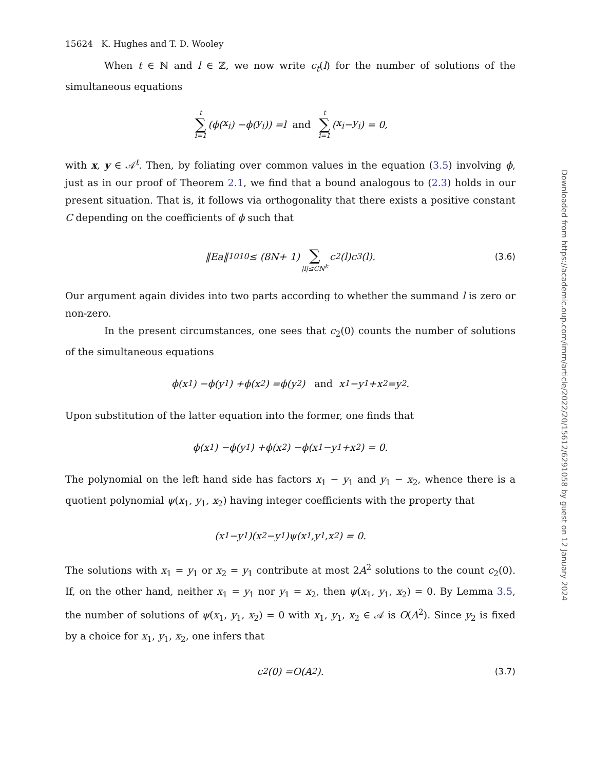15624 K. Hughes and T. D. Wooley
When t ∈ ℕ and l ∈ ℤ, we now write c<sub>t</sub>(l) for the number of solutions of the simultaneous equations
t ∑ i=1 (ϕ (x<sub>i</sub>) − ϕ (y<sub>i</sub>)) = l and t ∑ i=1 (x<sub>i</sub> − y<sub>i</sub>) = 0,
with x, y ∈ 𝒜<sup>t</sup>. Then, by foliating over common values in the equation (3.5) involving ϕ, just as in our proof of Theorem 2.1, we find that a bound analogous to (2.3) holds in our present situation. That is, it follows via orthogonality that there exists a positive constant C depending on the coefficients of ϕ such that
‖ Ea ‖<sup>10</sup><sub>10</sub> ≤ (8 N + 1) ∑ |l|≤CN<sup>k</sup> c<sub>2</sub>(l) c<sub>3</sub>(l). (3.6)
Our argument again divides into two parts according to whether the summand l is zero or non-zero.
In the present circumstances, one sees that c<sub>2</sub>(0) counts the number of solutions of the simultaneous equations
ϕ (x<sub>1</sub>) − ϕ (y<sub>1</sub>) + ϕ (x<sub>2</sub>) = ϕ (y<sub>2</sub>) and x<sub>1</sub> − y<sub>1</sub> + x<sub>2</sub> = y<sub>2</sub>.
Upon substitution of the latter equation into the former, one finds that
ϕ (x<sub>1</sub>) − ϕ (y<sub>1</sub>) + ϕ (x<sub>2</sub>) − ϕ (x<sub>1</sub> − y<sub>1</sub> + x<sub>2</sub>) = 0.
The polynomial on the left hand side has factors x<sub>1</sub> − y<sub>1</sub> and y<sub>1</sub> − x<sub>2</sub>, whence there is a quotient polynomial ψ(x<sub>1</sub>, y<sub>1</sub>, x<sub>2</sub>) having integer coefficients with the property that
(x<sub>1</sub> − y<sub>1</sub>)(x<sub>2</sub> − y<sub>1</sub>) ψ (x<sub>1</sub>, y<sub>1</sub>, x<sub>2</sub>) = 0.
The solutions with x<sub>1</sub> = y<sub>1</sub> or x<sub>2</sub> = y<sub>1</sub> contribute at most 2A<sup>2</sup> solutions to the count c<sub>2</sub>(0). If, on the other hand, neither x<sub>1</sub> = y<sub>1</sub> nor y<sub>1</sub> = x<sub>2</sub>, then ψ(x<sub>1</sub>, y<sub>1</sub>, x<sub>2</sub>) = 0. By Lemma 3.5, the number of solutions of ψ(x<sub>1</sub>, y<sub>1</sub>, x<sub>2</sub>) = 0 with x<sub>1</sub>, y<sub>1</sub>, x<sub>2</sub> ∈ 𝒜 is O(A<sup>2</sup>). Since y<sub>2</sub> is fixed by a choice for x<sub>1</sub>, y<sub>1</sub>, x<sub>2</sub>, one infers that
c<sub>2</sub>(0) = O (A<sup>2</sup>). (3.7)
Downloaded from https://academic.oup.com/imrn/article/2022/20/15612/6291058 by guest on 12 January 2024